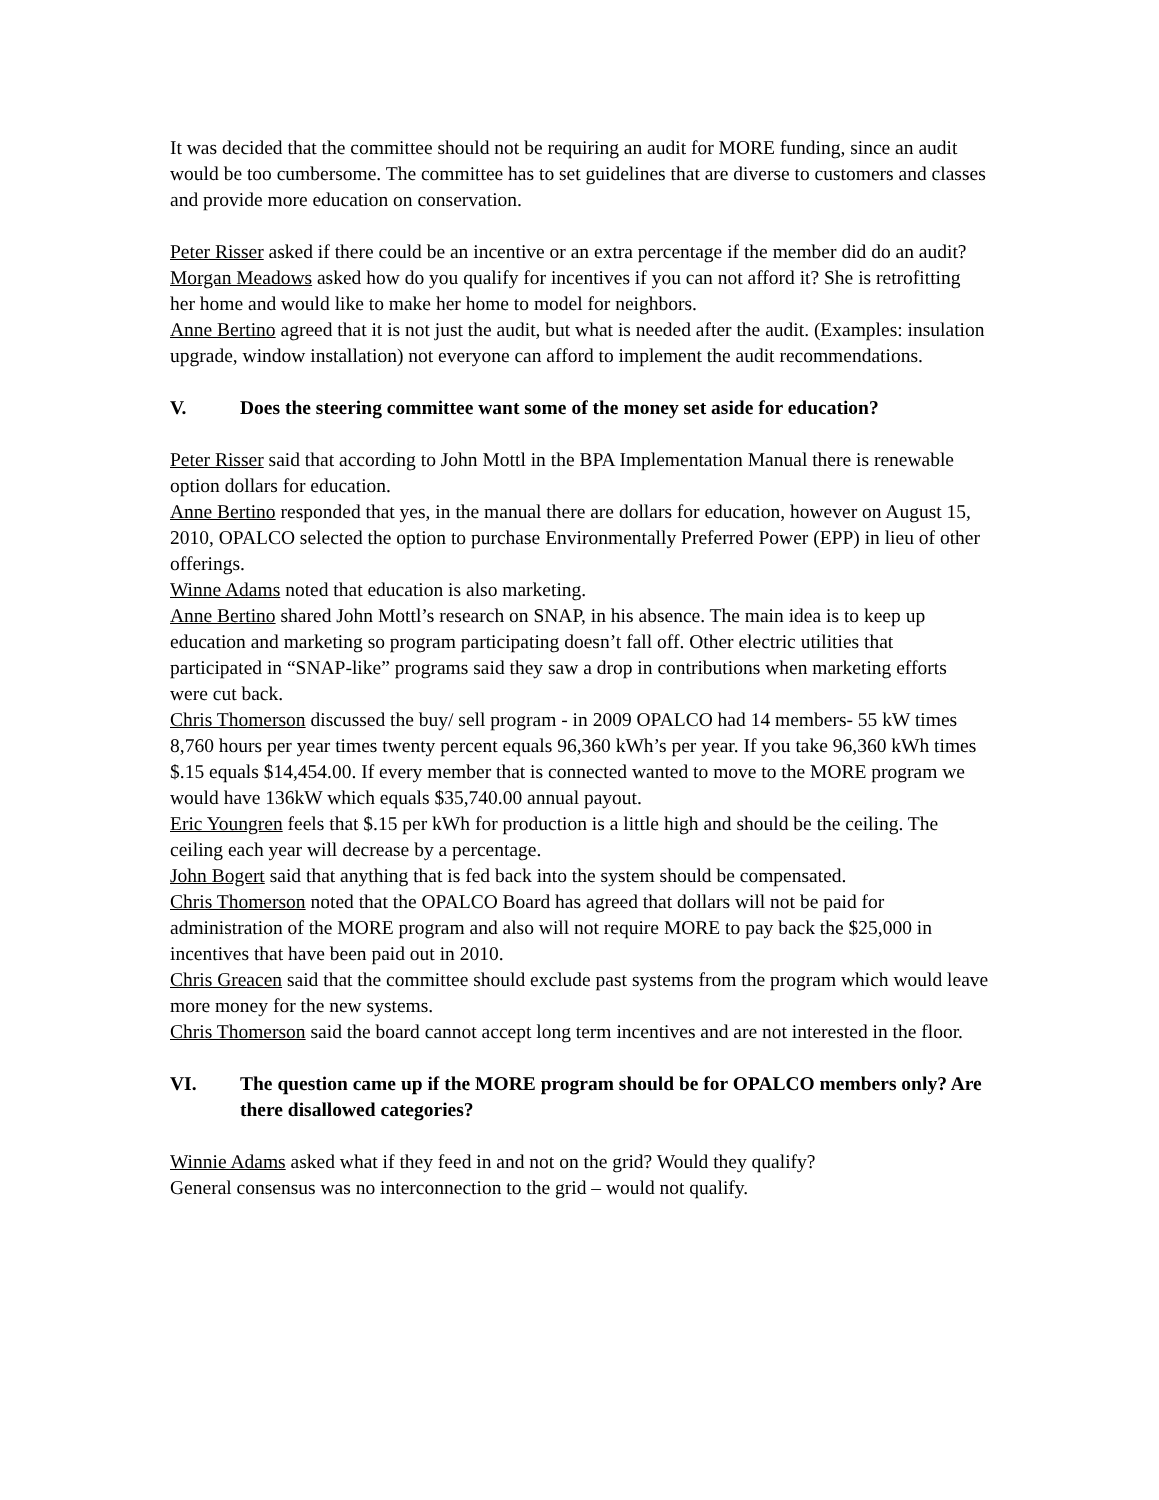It was decided that the committee should not be requiring an audit for MORE funding, since an audit would be too cumbersome. The committee has to set guidelines that are diverse to customers and classes and provide more education on conservation.
Peter Risser asked if there could be an incentive or an extra percentage if the member did do an audit?
Morgan Meadows asked how do you qualify for incentives if you can not afford it? She is retrofitting her home and would like to make her home to model for neighbors.
Anne Bertino agreed that it is not just the audit, but what is needed after the audit. (Examples: insulation upgrade, window installation) not everyone can afford to implement the audit recommendations.
V. Does the steering committee want some of the money set aside for education?
Peter Risser said that according to John Mottl in the BPA Implementation Manual there is renewable option dollars for education.
Anne Bertino responded that yes, in the manual there are dollars for education, however on August 15, 2010, OPALCO selected the option to purchase Environmentally Preferred Power (EPP) in lieu of other offerings.
Winne Adams noted that education is also marketing.
Anne Bertino shared John Mottl’s research on SNAP, in his absence. The main idea is to keep up education and marketing so program participating doesn’t fall off. Other electric utilities that participated in “SNAP-like” programs said they saw a drop in contributions when marketing efforts were cut back.
Chris Thomerson discussed the buy/ sell program - in 2009 OPALCO had 14 members- 55 kW times 8,760 hours per year times twenty percent equals 96,360 kWh’s per year. If you take 96,360 kWh times $.15 equals $14,454.00. If every member that is connected wanted to move to the MORE program we would have 136kW which equals $35,740.00 annual payout.
Eric Youngren feels that $.15 per kWh for production is a little high and should be the ceiling. The ceiling each year will decrease by a percentage.
John Bogert said that anything that is fed back into the system should be compensated.
Chris Thomerson noted that the OPALCO Board has agreed that dollars will not be paid for administration of the MORE program and also will not require MORE to pay back the $25,000 in incentives that have been paid out in 2010.
Chris Greacen said that the committee should exclude past systems from the program which would leave more money for the new systems.
Chris Thomerson said the board cannot accept long term incentives and are not interested in the floor.
VI. The question came up if the MORE program should be for OPALCO members only? Are there disallowed categories?
Winnie Adams asked what if they feed in and not on the grid? Would they qualify?
General consensus was no interconnection to the grid – would not qualify.